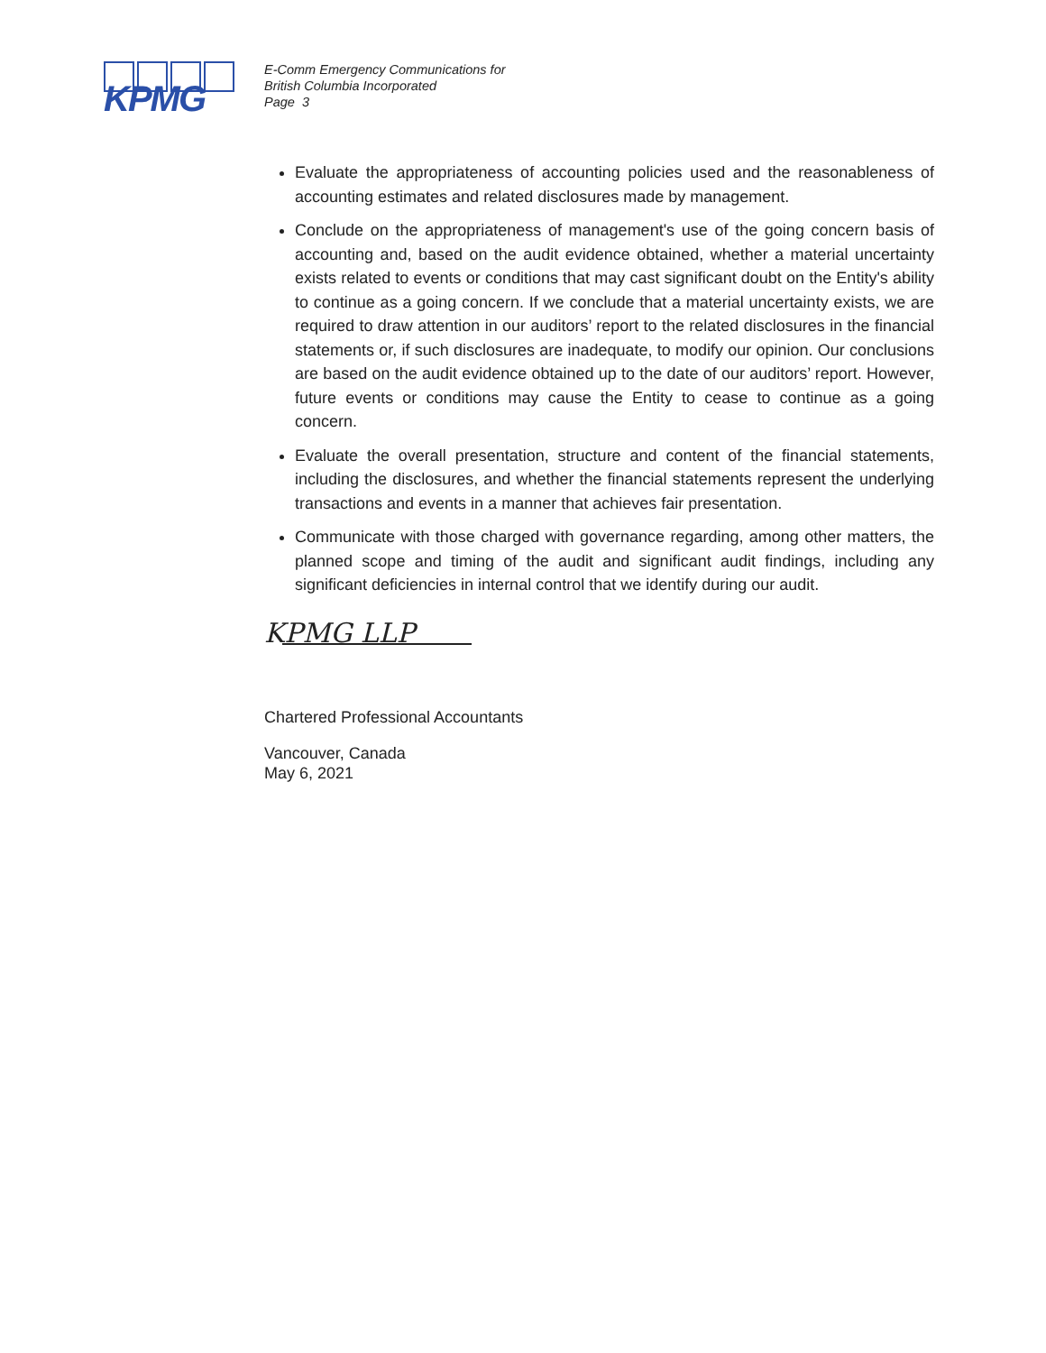KPMG
E-Comm Emergency Communications for
British Columbia Incorporated
Page 3
Evaluate the appropriateness of accounting policies used and the reasonableness of accounting estimates and related disclosures made by management.
Conclude on the appropriateness of management's use of the going concern basis of accounting and, based on the audit evidence obtained, whether a material uncertainty exists related to events or conditions that may cast significant doubt on the Entity's ability to continue as a going concern. If we conclude that a material uncertainty exists, we are required to draw attention in our auditors’ report to the related disclosures in the financial statements or, if such disclosures are inadequate, to modify our opinion. Our conclusions are based on the audit evidence obtained up to the date of our auditors’ report. However, future events or conditions may cause the Entity to cease to continue as a going concern.
Evaluate the overall presentation, structure and content of the financial statements, including the disclosures, and whether the financial statements represent the underlying transactions and events in a manner that achieves fair presentation.
Communicate with those charged with governance regarding, among other matters, the planned scope and timing of the audit and significant audit findings, including any significant deficiencies in internal control that we identify during our audit.
KPMG LLP
Chartered Professional Accountants
Vancouver, Canada
May 6, 2021